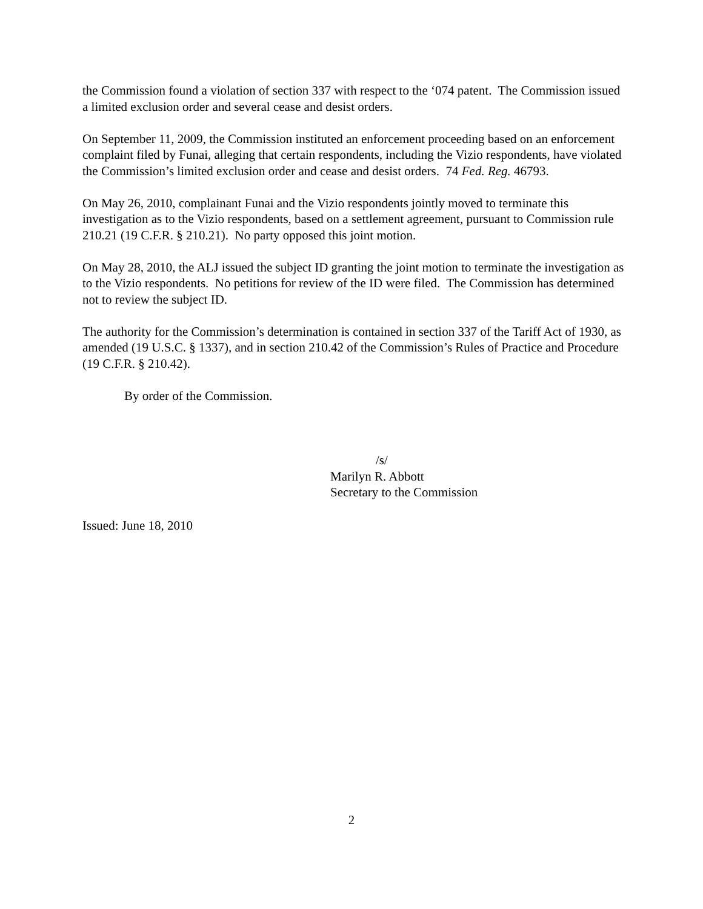the Commission found a violation of section 337 with respect to the ‘074 patent. The Commission issued a limited exclusion order and several cease and desist orders.
On September 11, 2009, the Commission instituted an enforcement proceeding based on an enforcement complaint filed by Funai, alleging that certain respondents, including the Vizio respondents, have violated the Commission’s limited exclusion order and cease and desist orders. 74 Fed. Reg. 46793.
On May 26, 2010, complainant Funai and the Vizio respondents jointly moved to terminate this investigation as to the Vizio respondents, based on a settlement agreement, pursuant to Commission rule 210.21 (19 C.F.R. § 210.21). No party opposed this joint motion.
On May 28, 2010, the ALJ issued the subject ID granting the joint motion to terminate the investigation as to the Vizio respondents. No petitions for review of the ID were filed. The Commission has determined not to review the subject ID.
The authority for the Commission’s determination is contained in section 337 of the Tariff Act of 1930, as amended (19 U.S.C. § 1337), and in section 210.42 of the Commission’s Rules of Practice and Procedure (19 C.F.R. § 210.42).
By order of the Commission.
/s/
Marilyn R. Abbott
Secretary to the Commission
Issued: June 18, 2010
2